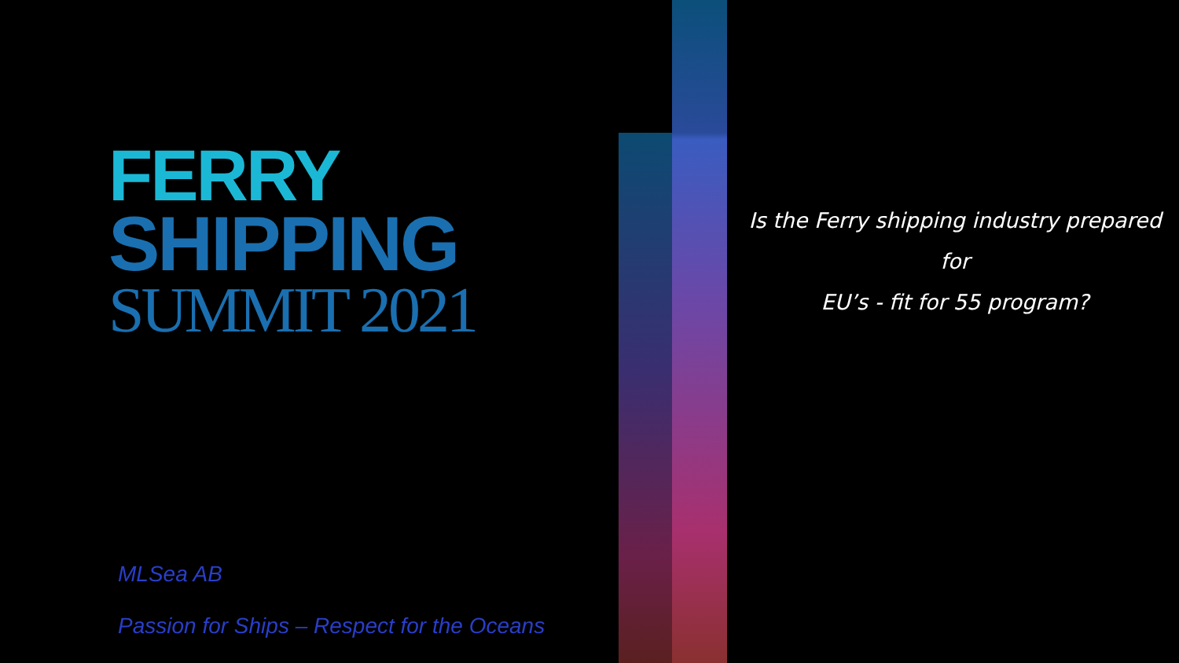FERRY
SHIPPING
SUMMIT 2021
Is the Ferry shipping industry prepared
for
EU’s - fit for 55 program?
MLSea AB
Passion for Ships – Respect for the Oceans